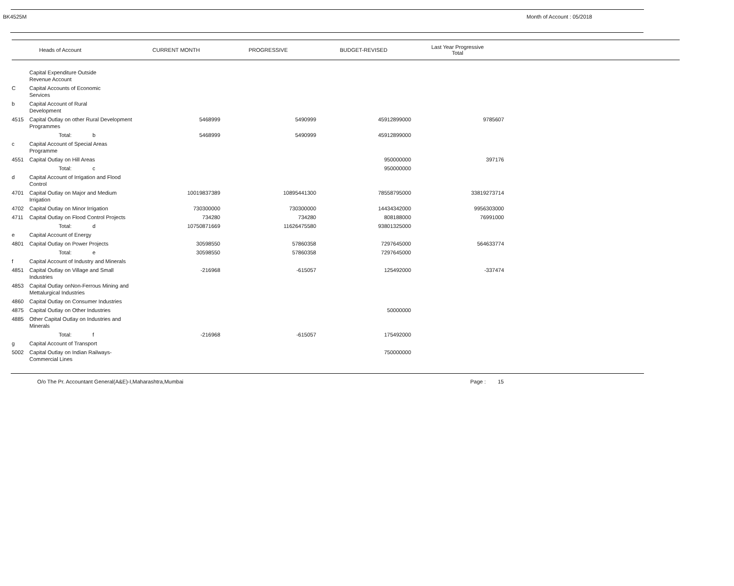BK4525M Month of Account : 05/2018
| | Heads of Account | CURRENT MONTH | PROGRESSIVE | BUDGET-REVISED | Last Year Progressive Total | |
| --- | --- | --- | --- | --- | --- | --- |
| | Capital Expenditure Outside Revenue Account | | | | | |
| C | Capital Accounts of Economic Services | | | | | |
| b | Capital Account of Rural Development | | | | | |
| 4515 | Capital Outlay on other Rural Development Programmes | 5468999 | 5490999 | 45912899000 | 9785607 | |
| | Total: b | 5468999 | 5490999 | 45912899000 | | |
| c | Capital Account of Special Areas Programme | | | | | |
| 4551 | Capital Outlay on Hill Areas | | | 950000000 | 397176 | |
| | Total: c | | | 950000000 | | |
| d | Capital Account of Irrigation and Flood Control | | | | | |
| 4701 | Capital Outlay on Major and Medium Irrigation | 10019837389 | 10895441300 | 78558795000 | 33819273714 | |
| 4702 | Capital Outlay on Minor Irrigation | 730300000 | 730300000 | 14434342000 | 9956303000 | |
| 4711 | Capital Outlay on Flood Control Projects | 734280 | 734280 | 808188000 | 76991000 | |
| | Total: d | 10750871669 | 11626475580 | 93801325000 | | |
| e | Capital Account of Energy | | | | | |
| 4801 | Capital Outlay on Power Projects | 30598550 | 57860358 | 7297645000 | 564633774 | |
| | Total: e | 30598550 | 57860358 | 7297645000 | | |
| f | Capital Account of Industry and Minerals | | | | | |
| 4851 | Capital Outlay on Village and Small Industries | -216968 | -615057 | 125492000 | -337474 | |
| 4853 | Capital Outlay onNon-Ferrous Mining and Mettalurgical Industries | | | | | |
| 4860 | Capital Outlay on Consumer Industries | | | | | |
| 4875 | Capital Outlay on Other Industries | | | 50000000 | | |
| 4885 | Other Capital Outlay on Industries and Minerals | | | | | |
| | Total: f | -216968 | -615057 | 175492000 | | |
| g | Capital Account of Transport | | | | | |
| 5002 | Capital Outlay on Indian Railways-Commercial Lines | | | 750000000 | | |
O/o The Pr. Accountant General(A&E)-I,Maharashtra,Mumbai Page : 15